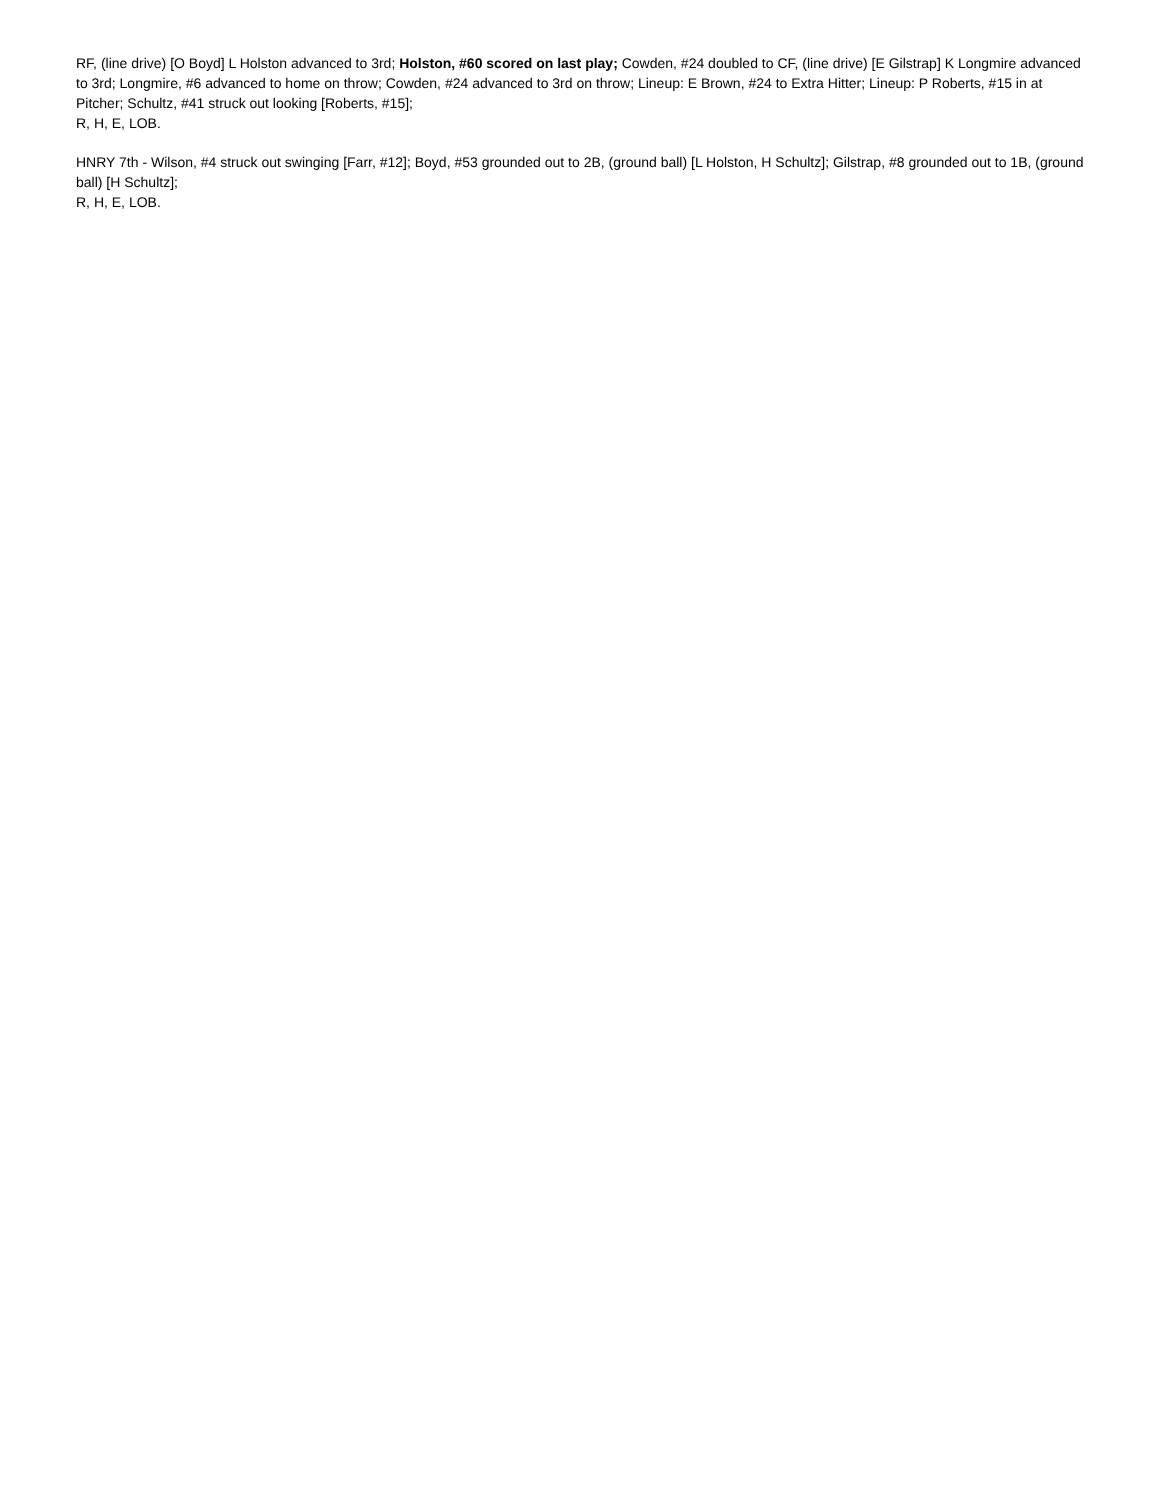RF, (line drive) [O Boyd] L Holston advanced to 3rd; Holston, #60 scored on last play; Cowden, #24 doubled to CF, (line drive) [E Gilstrap] K Longmire advanced to 3rd; Longmire, #6 advanced to home on throw; Cowden, #24 advanced to 3rd on throw; Lineup: E Brown, #24 to Extra Hitter; Lineup: P Roberts, #15 in at Pitcher; Schultz, #41 struck out looking [Roberts, #15];
R, H, E, LOB.
HNRY 7th - Wilson, #4 struck out swinging [Farr, #12]; Boyd, #53 grounded out to 2B, (ground ball) [L Holston, H Schultz]; Gilstrap, #8 grounded out to 1B, (ground ball) [H Schultz];
R, H, E, LOB.